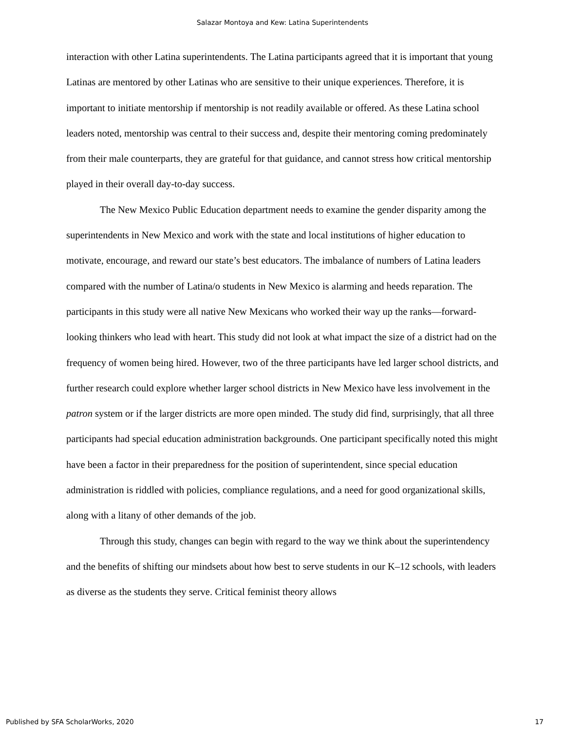Salazar Montoya and Kew: Latina Superintendents
interaction with other Latina superintendents. The Latina participants agreed that it is important that young Latinas are mentored by other Latinas who are sensitive to their unique experiences. Therefore, it is important to initiate mentorship if mentorship is not readily available or offered. As these Latina school leaders noted, mentorship was central to their success and, despite their mentoring coming predominately from their male counterparts, they are grateful for that guidance, and cannot stress how critical mentorship played in their overall day-to-day success.
The New Mexico Public Education department needs to examine the gender disparity among the superintendents in New Mexico and work with the state and local institutions of higher education to motivate, encourage, and reward our state’s best educators. The imbalance of numbers of Latina leaders compared with the number of Latina/o students in New Mexico is alarming and heeds reparation. The participants in this study were all native New Mexicans who worked their way up the ranks—forward-looking thinkers who lead with heart. This study did not look at what impact the size of a district had on the frequency of women being hired. However, two of the three participants have led larger school districts, and further research could explore whether larger school districts in New Mexico have less involvement in the patron system or if the larger districts are more open minded. The study did find, surprisingly, that all three participants had special education administration backgrounds. One participant specifically noted this might have been a factor in their preparedness for the position of superintendent, since special education administration is riddled with policies, compliance regulations, and a need for good organizational skills, along with a litany of other demands of the job.
Through this study, changes can begin with regard to the way we think about the superintendency and the benefits of shifting our mindsets about how best to serve students in our K–12 schools, with leaders as diverse as the students they serve. Critical feminist theory allows
Published by SFA ScholarWorks, 2020 17